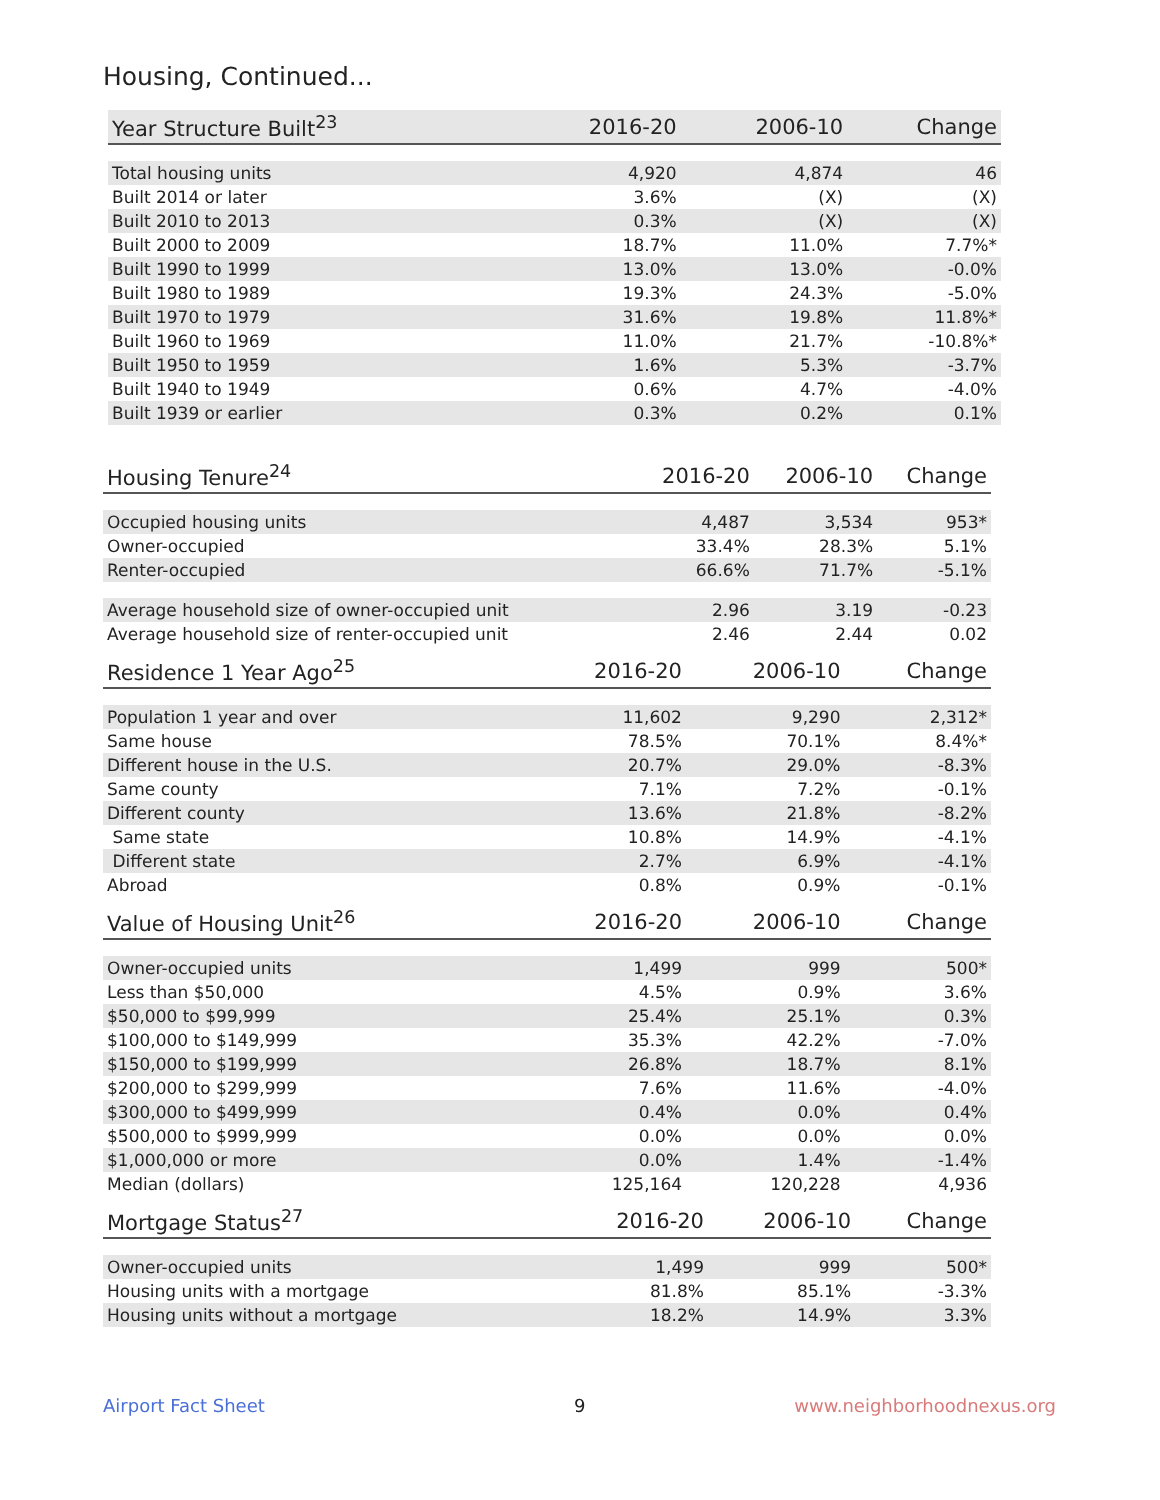Housing, Continued...
| Year Structure Built<sup>23</sup> | 2016-20 | 2006-10 | Change |
| --- | --- | --- | --- |
| Total housing units | 4,920 | 4,874 | 46 |
| Built 2014 or later | 3.6% | (X) | (X) |
| Built 2010 to 2013 | 0.3% | (X) | (X) |
| Built 2000 to 2009 | 18.7% | 11.0% | 7.7%* |
| Built 1990 to 1999 | 13.0% | 13.0% | -0.0% |
| Built 1980 to 1989 | 19.3% | 24.3% | -5.0% |
| Built 1970 to 1979 | 31.6% | 19.8% | 11.8%* |
| Built 1960 to 1969 | 11.0% | 21.7% | -10.8%* |
| Built 1950 to 1959 | 1.6% | 5.3% | -3.7% |
| Built 1940 to 1949 | 0.6% | 4.7% | -4.0% |
| Built 1939 or earlier | 0.3% | 0.2% | 0.1% |
| Housing Tenure<sup>24</sup> | 2016-20 | 2006-10 | Change |
| --- | --- | --- | --- |
| Occupied housing units | 4,487 | 3,534 | 953* |
| Owner-occupied | 33.4% | 28.3% | 5.1% |
| Renter-occupied | 66.6% | 71.7% | -5.1% |
| Average household size of owner-occupied unit | 2.96 | 3.19 | -0.23 |
| Average household size of renter-occupied unit | 2.46 | 2.44 | 0.02 |
| Residence 1 Year Ago<sup>25</sup> | 2016-20 | 2006-10 | Change |
| --- | --- | --- | --- |
| Population 1 year and over | 11,602 | 9,290 | 2,312* |
| Same house | 78.5% | 70.1% | 8.4%* |
| Different house in the U.S. | 20.7% | 29.0% | -8.3% |
| Same county | 7.1% | 7.2% | -0.1% |
| Different county | 13.6% | 21.8% | -8.2% |
| Same state | 10.8% | 14.9% | -4.1% |
| Different state | 2.7% | 6.9% | -4.1% |
| Abroad | 0.8% | 0.9% | -0.1% |
| Value of Housing Unit<sup>26</sup> | 2016-20 | 2006-10 | Change |
| --- | --- | --- | --- |
| Owner-occupied units | 1,499 | 999 | 500* |
| Less than $50,000 | 4.5% | 0.9% | 3.6% |
| $50,000 to $99,999 | 25.4% | 25.1% | 0.3% |
| $100,000 to $149,999 | 35.3% | 42.2% | -7.0% |
| $150,000 to $199,999 | 26.8% | 18.7% | 8.1% |
| $200,000 to $299,999 | 7.6% | 11.6% | -4.0% |
| $300,000 to $499,999 | 0.4% | 0.0% | 0.4% |
| $500,000 to $999,999 | 0.0% | 0.0% | 0.0% |
| $1,000,000 or more | 0.0% | 1.4% | -1.4% |
| Median (dollars) | 125,164 | 120,228 | 4,936 |
| Mortgage Status<sup>27</sup> | 2016-20 | 2006-10 | Change |
| --- | --- | --- | --- |
| Owner-occupied units | 1,499 | 999 | 500* |
| Housing units with a mortgage | 81.8% | 85.1% | -3.3% |
| Housing units without a mortgage | 18.2% | 14.9% | 3.3% |
Airport Fact Sheet 9 www.neighborhoodnexus.org